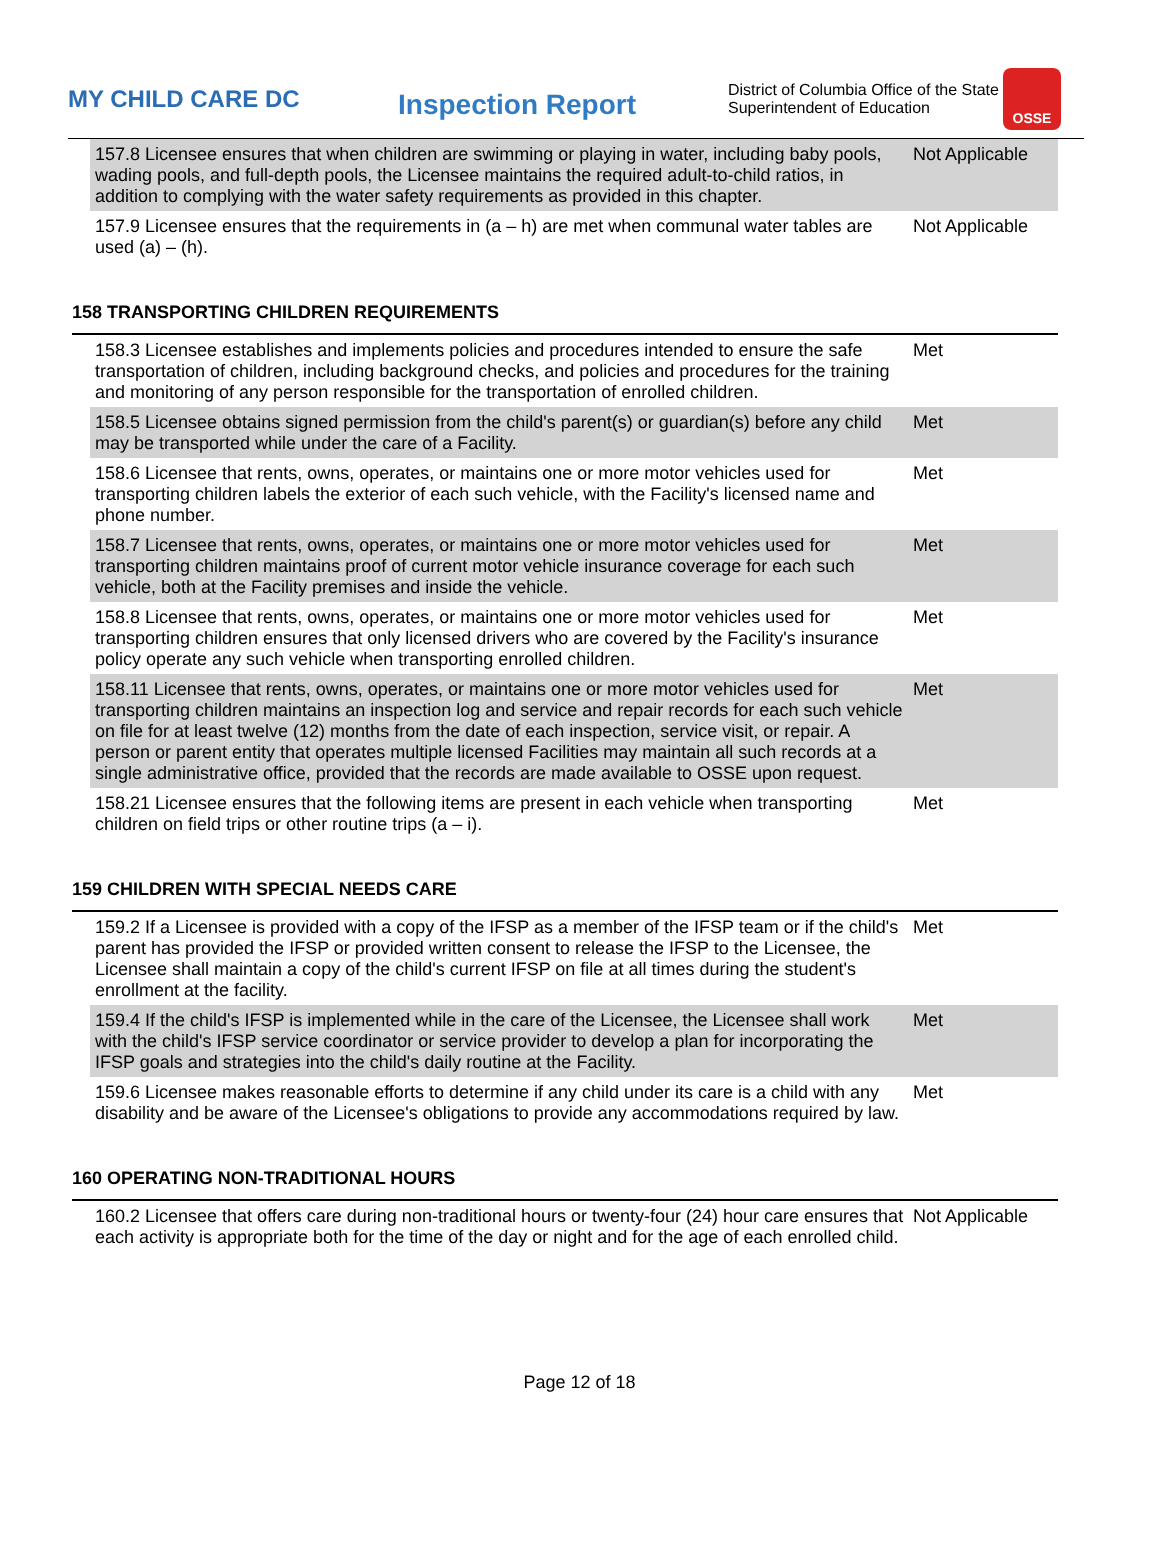MY CHILD CARE DC
Inspection Report
District of Columbia Office of the State Superintendent of Education
OSSE
| 157.8 Licensee ensures that when children are swimming or playing in water, including baby pools, wading pools, and full-depth pools, the Licensee maintains the required adult-to-child ratios, in addition to complying with the water safety requirements as provided in this chapter. | Not Applicable |
| 157.9 Licensee ensures that the requirements in (a – h) are met when communal water tables are used (a) – (h). | Not Applicable |
158 TRANSPORTING CHILDREN REQUIREMENTS
| 158.3 Licensee establishes and implements policies and procedures intended to ensure the safe transportation of children, including background checks, and policies and procedures for the training and monitoring of any person responsible for the transportation of enrolled children. | Met |
| 158.5 Licensee obtains signed permission from the child's parent(s) or guardian(s) before any child may be transported while under the care of a Facility. | Met |
| 158.6 Licensee that rents, owns, operates, or maintains one or more motor vehicles used for transporting children labels the exterior of each such vehicle, with the Facility's licensed name and phone number. | Met |
| 158.7 Licensee that rents, owns, operates, or maintains one or more motor vehicles used for transporting children maintains proof of current motor vehicle insurance coverage for each such vehicle, both at the Facility premises and inside the vehicle. | Met |
| 158.8 Licensee that rents, owns, operates, or maintains one or more motor vehicles used for transporting children ensures that only licensed drivers who are covered by the Facility's insurance policy operate any such vehicle when transporting enrolled children. | Met |
| 158.11 Licensee that rents, owns, operates, or maintains one or more motor vehicles used for transporting children maintains an inspection log and service and repair records for each such vehicle on file for at least twelve (12) months from the date of each inspection, service visit, or repair. A person or parent entity that operates multiple licensed Facilities may maintain all such records at a single administrative office, provided that the records are made available to OSSE upon request. | Met |
| 158.21 Licensee ensures that the following items are present in each vehicle when transporting children on field trips or other routine trips (a – i). | Met |
159 CHILDREN WITH SPECIAL NEEDS CARE
| 159.2 If a Licensee is provided with a copy of the IFSP as a member of the IFSP team or if the child's parent has provided the IFSP or provided written consent to release the IFSP to the Licensee, the Licensee shall maintain a copy of the child's current IFSP on file at all times during the student's enrollment at the facility. | Met |
| 159.4 If the child's IFSP is implemented while in the care of the Licensee, the Licensee shall work with the child's IFSP service coordinator or service provider to develop a plan for incorporating the IFSP goals and strategies into the child's daily routine at the Facility. | Met |
| 159.6 Licensee makes reasonable efforts to determine if any child under its care is a child with any disability and be aware of the Licensee's obligations to provide any accommodations required by law. | Met |
160 OPERATING NON-TRADITIONAL HOURS
| 160.2 Licensee that offers care during non-traditional hours or twenty-four (24) hour care ensures that each activity is appropriate both for the time of the day or night and for the age of each enrolled child. | Not Applicable |
Page 12 of 18